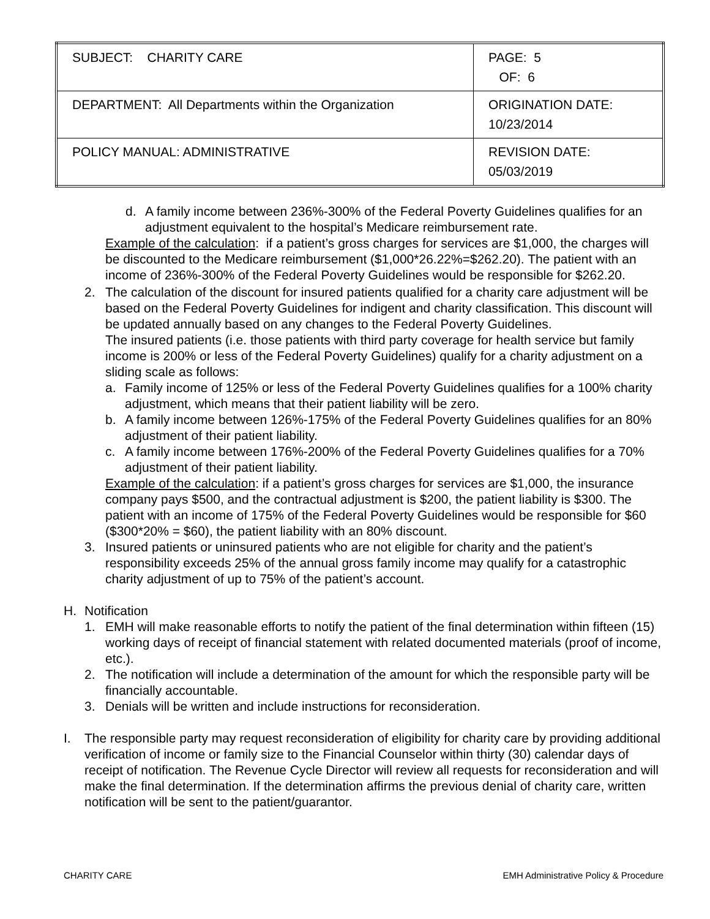| SUBJECT: CHARITY CARE | PAGE: 5 OF: 6 |
| DEPARTMENT: All Departments within the Organization | ORIGINATION DATE: 10/23/2014 |
| POLICY MANUAL: ADMINISTRATIVE | REVISION DATE: 05/03/2019 |
d. A family income between 236%-300% of the Federal Poverty Guidelines qualifies for an adjustment equivalent to the hospital’s Medicare reimbursement rate.
Example of the calculation: if a patient’s gross charges for services are $1,000, the charges will be discounted to the Medicare reimbursement ($1,000*26.22%=$262.20). The patient with an income of 236%-300% of the Federal Poverty Guidelines would be responsible for $262.20.
2. The calculation of the discount for insured patients qualified for a charity care adjustment will be based on the Federal Poverty Guidelines for indigent and charity classification. This discount will be updated annually based on any changes to the Federal Poverty Guidelines.
The insured patients (i.e. those patients with third party coverage for health service but family income is 200% or less of the Federal Poverty Guidelines) qualify for a charity adjustment on a sliding scale as follows:
a. Family income of 125% or less of the Federal Poverty Guidelines qualifies for a 100% charity adjustment, which means that their patient liability will be zero.
b. A family income between 126%-175% of the Federal Poverty Guidelines qualifies for an 80% adjustment of their patient liability.
c. A family income between 176%-200% of the Federal Poverty Guidelines qualifies for a 70% adjustment of their patient liability.
Example of the calculation: if a patient’s gross charges for services are $1,000, the insurance company pays $500, and the contractual adjustment is $200, the patient liability is $300. The patient with an income of 175% of the Federal Poverty Guidelines would be responsible for $60 ($300*20% = $60), the patient liability with an 80% discount.
3. Insured patients or uninsured patients who are not eligible for charity and the patient’s responsibility exceeds 25% of the annual gross family income may qualify for a catastrophic charity adjustment of up to 75% of the patient’s account.
H. Notification
1. EMH will make reasonable efforts to notify the patient of the final determination within fifteen (15) working days of receipt of financial statement with related documented materials (proof of income, etc.).
2. The notification will include a determination of the amount for which the responsible party will be financially accountable.
3. Denials will be written and include instructions for reconsideration.
I. The responsible party may request reconsideration of eligibility for charity care by providing additional verification of income or family size to the Financial Counselor within thirty (30) calendar days of receipt of notification. The Revenue Cycle Director will review all requests for reconsideration and will make the final determination. If the determination affirms the previous denial of charity care, written notification will be sent to the patient/guarantor.
CHARITY CARE EMH Administrative Policy & Procedure